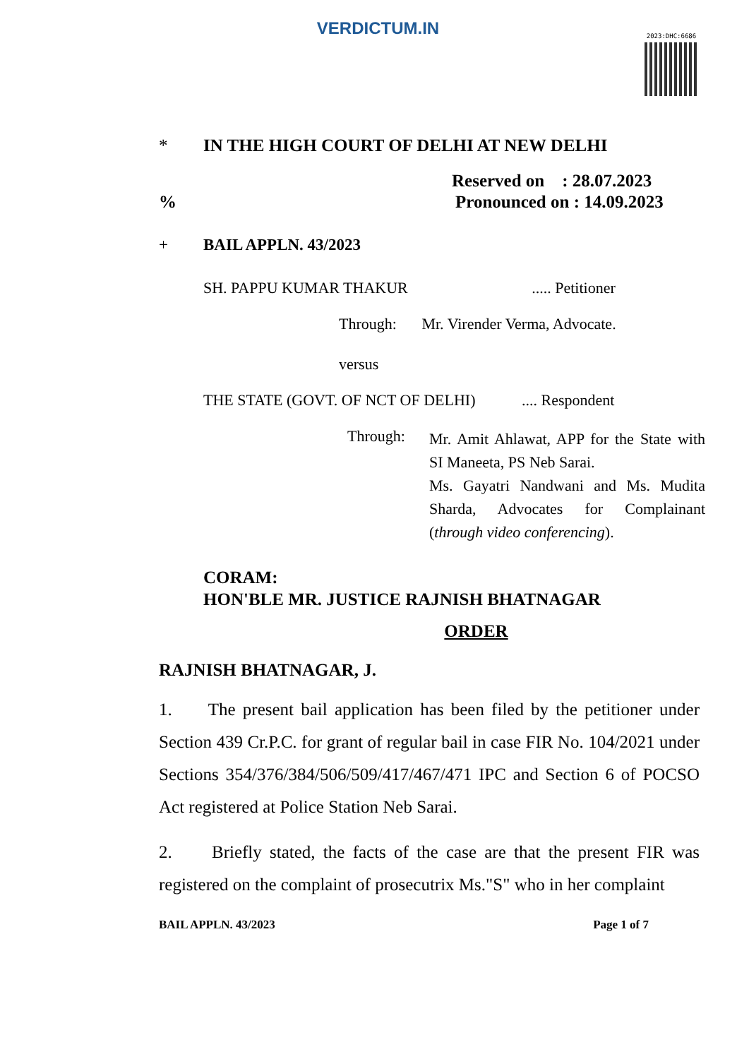VERDICTUM.IN
2023:DHC:6686
* IN THE HIGH COURT OF DELHI AT NEW DELHI
Reserved on : 28.07.2023
% Pronounced on : 14.09.2023
+ BAIL APPLN. 43/2023
SH. PAPPU KUMAR THAKUR ..... Petitioner
Through: Mr. Virender Verma, Advocate.
versus
THE STATE (GOVT. OF NCT OF DELHI) .... Respondent
Through:
Mr. Amit Ahlawat, APP for the State with SI Maneeta, PS Neb Sarai.
Ms. Gayatri Nandwani and Ms. Mudita Sharda, Advocates for Complainant (through video conferencing).
CORAM:
HON'BLE MR. JUSTICE RAJNISH BHATNAGAR
ORDER
RAJNISH BHATNAGAR, J.
1. The present bail application has been filed by the petitioner under Section 439 Cr.P.C. for grant of regular bail in case FIR No. 104/2021 under Sections 354/376/384/506/509/417/467/471 IPC and Section 6 of POCSO Act registered at Police Station Neb Sarai.
2. Briefly stated, the facts of the case are that the present FIR was registered on the complaint of prosecutrix Ms."S" who in her complaint
BAIL APPLN. 43/2023 Page 1 of 7